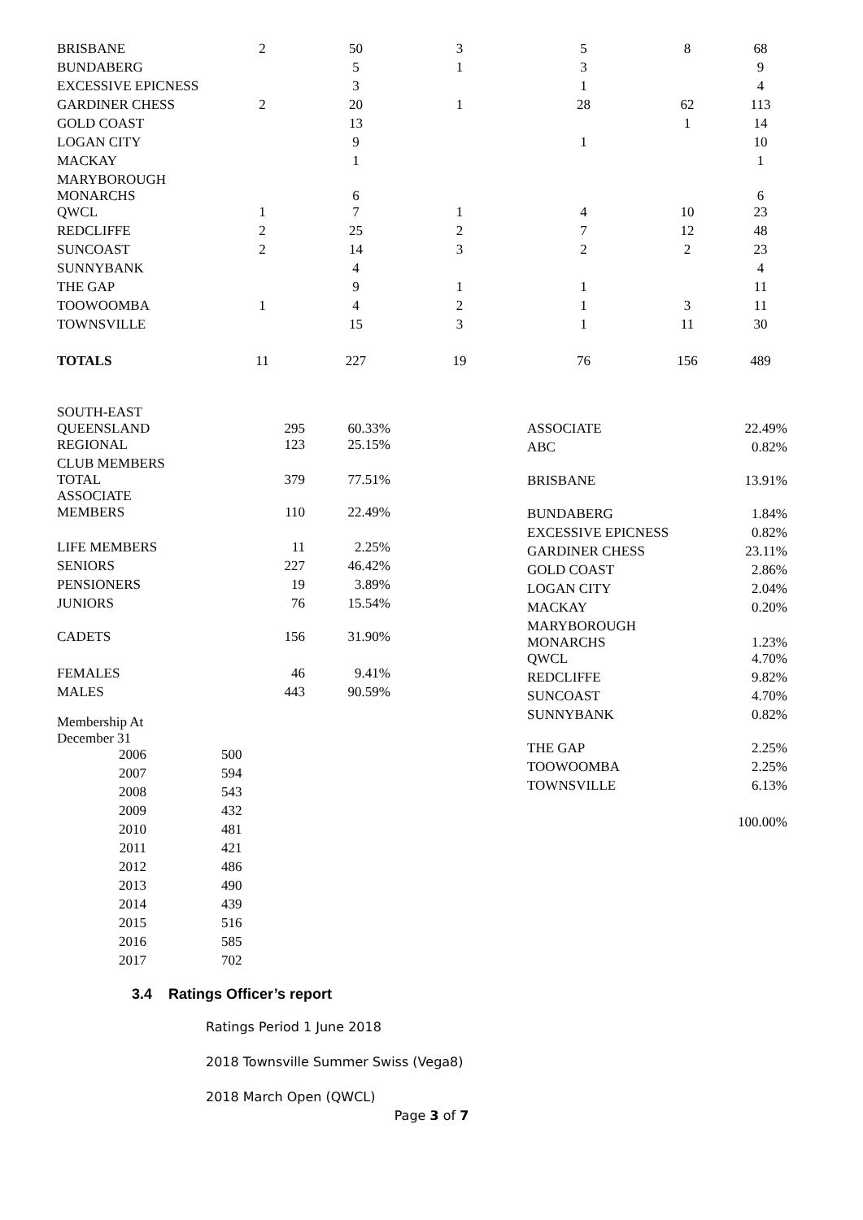| BRISBANE | 2 | 50 | 3 | 5 | 8 | 68 |
| BUNDABERG | | 5 | 1 | 3 | | 9 |
| EXCESSIVE EPICNESS | | 3 | | 1 | | 4 |
| GARDINER CHESS | 2 | 20 | 1 | 28 | 62 | 113 |
| GOLD COAST | | 13 | | | 1 | 14 |
| LOGAN CITY | | 9 | | 1 | | 10 |
| MACKAY | | 1 | | | | 1 |
| MARYBOROUGH MONARCHS | | 6 | | | | 6 |
| QWCL | 1 | 7 | 1 | 4 | 10 | 23 |
| REDCLIFFE | 2 | 25 | 2 | 7 | 12 | 48 |
| SUNCOAST | 2 | 14 | 3 | 2 | 2 | 23 |
| SUNNYBANK | | 4 | | | | 4 |
| THE GAP | | 9 | 1 | 1 | | 11 |
| TOOWOOMBA | 1 | 4 | 2 | 1 | 3 | 11 |
| TOWNSVILLE | | 15 | 3 | 1 | 11 | 30 |
| TOTALS | 11 | 227 | 19 | 76 | 156 | 489 |
| SOUTH-EAST QUEENSLAND | 295 | 60.33% |
| REGIONAL | 123 | 25.15% |
| CLUB MEMBERS TOTAL | 379 | 77.51% |
| ASSOCIATE MEMBERS | 110 | 22.49% |
| LIFE MEMBERS | 11 | 2.25% |
| SENIORS | 227 | 46.42% |
| PENSIONERS | 19 | 3.89% |
| JUNIORS | 76 | 15.54% |
| CADETS | 156 | 31.90% |
| FEMALES | 46 | 9.41% |
| MALES | 443 | 90.59% |
| Membership At December 31 | |
| 2006 | 500 |
| 2007 | 594 |
| 2008 | 543 |
| 2009 | 432 |
| 2010 | 481 |
| 2011 | 421 |
| 2012 | 486 |
| 2013 | 490 |
| 2014 | 439 |
| 2015 | 516 |
| 2016 | 585 |
| 2017 | 702 |
| ASSOCIATE | 22.49% |
| ABC | 0.82% |
| BRISBANE | 13.91% |
| BUNDABERG | 1.84% |
| EXCESSIVE EPICNESS | 0.82% |
| GARDINER CHESS | 23.11% |
| GOLD COAST | 2.86% |
| LOGAN CITY | 2.04% |
| MACKAY | 0.20% |
| MARYBOROUGH MONARCHS | 1.23% |
| QWCL | 4.70% |
| REDCLIFFE | 9.82% |
| SUNCOAST | 4.70% |
| SUNNYBANK | 0.82% |
| THE GAP | 2.25% |
| TOOWOOMBA | 2.25% |
| TOWNSVILLE | 6.13% |
| | 100.00% |
3.4 Ratings Officer’s report
Ratings Period 1 June 2018
2018 Townsville Summer Swiss (Vega8)
2018 March Open (QWCL)
Page 3 of 7